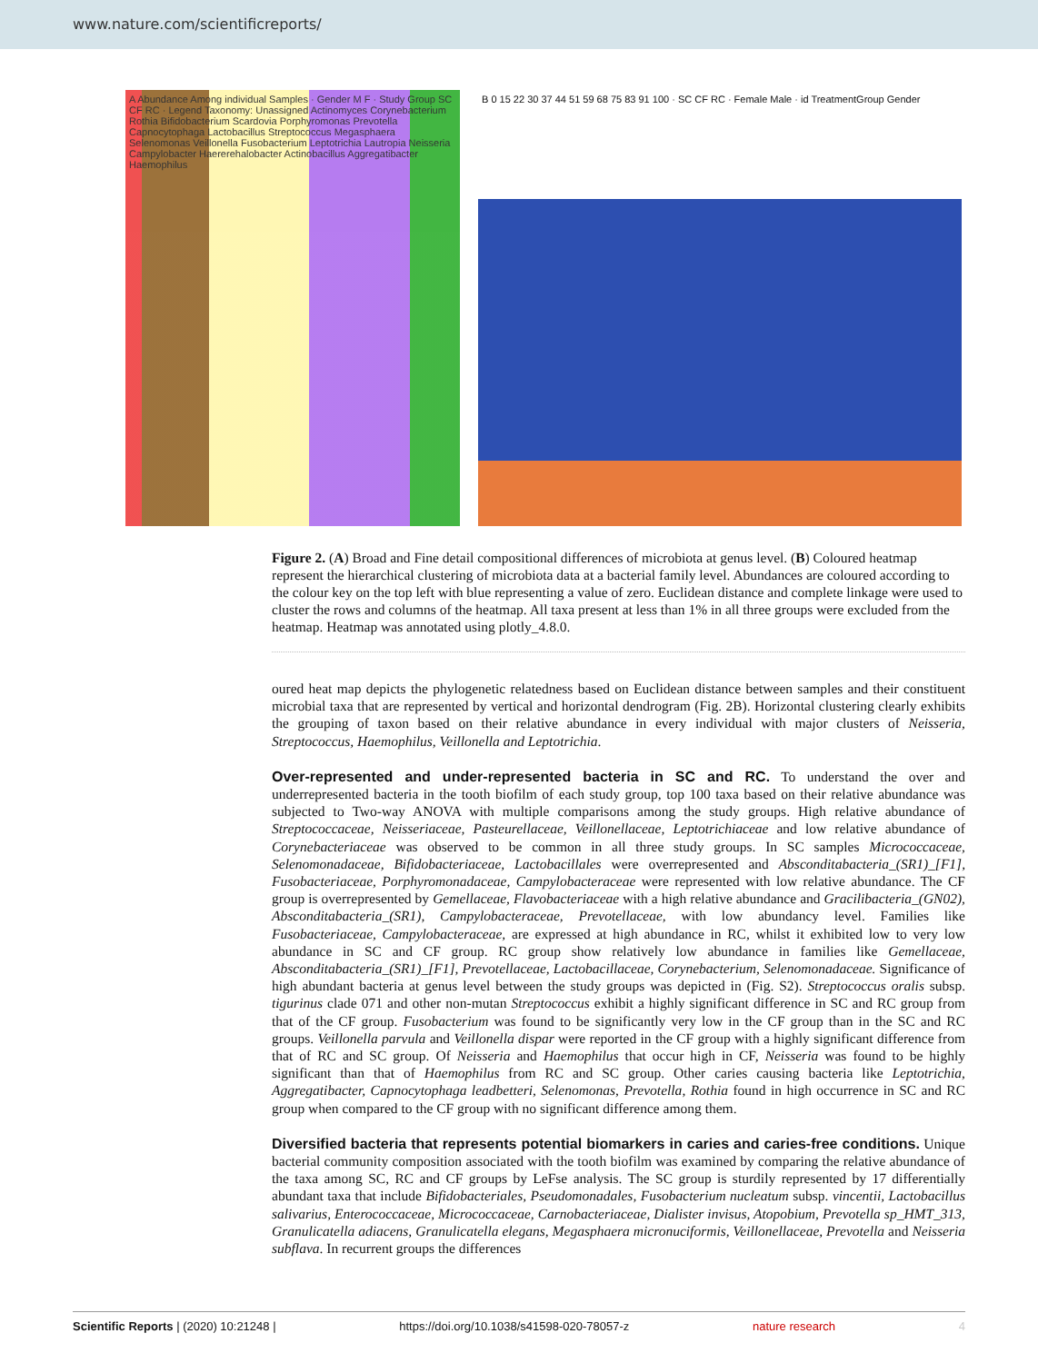www.nature.com/scientificreports/
A Abundance Among individual Samples · Gender M F · Study Group SC CF RC · Legend Taxonomy: Unassigned Actinomyces Corynebacterium Rothia Bifidobacterium Scardovia Porphyromonas Prevotella Capnocytophaga Lactobacillus Streptococcus Megasphaera Selenomonas Veillonella Fusobacterium Leptotrichia Lautropia Neisseria Campylobacter Haererehalobacter Actinobacillus Aggregatibacter Haemophilus
B 0 15 22 30 37 44 51 59 68 75 83 91 100 · SC CF RC · Female Male · id TreatmentGroup Gender
Figure 2. (A) Broad and Fine detail compositional differences of microbiota at genus level. (B) Coloured heatmap represent the hierarchical clustering of microbiota data at a bacterial family level. Abundances are coloured according to the colour key on the top left with blue representing a value of zero. Euclidean distance and complete linkage were used to cluster the rows and columns of the heatmap. All taxa present at less than 1% in all three groups were excluded from the heatmap. Heatmap was annotated using plotly_4.8.0.
oured heat map depicts the phylogenetic relatedness based on Euclidean distance between samples and their constituent microbial taxa that are represented by vertical and horizontal dendrogram (Fig. 2B). Horizontal clustering clearly exhibits the grouping of taxon based on their relative abundance in every individual with major clusters of Neisseria, Streptococcus, Haemophilus, Veillonella and Leptotrichia.
Over-represented and under-represented bacteria in SC and RC.
To understand the over and underrepresented bacteria in the tooth biofilm of each study group, top 100 taxa based on their relative abundance was subjected to Two-way ANOVA with multiple comparisons among the study groups. High relative abundance of Streptococcaceae, Neisseriaceae, Pasteurellaceae, Veillonellaceae, Leptotrichiaceae and low relative abundance of Corynebacteriaceae was observed to be common in all three study groups. In SC samples Micrococcaceae, Selenomonadaceae, Bifidobacteriaceae, Lactobacillales were overrepresented and Absconditabacteria_(SR1)_[F1], Fusobacteriaceae, Porphyromonadaceae, Campylobacteraceae were represented with low relative abundance. The CF group is overrepresented by Gemellaceae, Flavobacteriaceae with a high relative abundance and Gracilibacteria_(GN02), Absconditabacteria_(SR1), Campylobacteraceae, Prevotellaceae, with low abundancy level. Families like Fusobacteriaceae, Campylobacteraceae, are expressed at high abundance in RC, whilst it exhibited low to very low abundance in SC and CF group. RC group show relatively low abundance in families like Gemellaceae, Absconditabacteria_(SR1)_[F1], Prevotellaceae, Lactobacillaceae, Corynebacterium, Selenomonadaceae. Significance of high abundant bacteria at genus level between the study groups was depicted in (Fig. S2). Streptococcus oralis subsp. tigurinus clade 071 and other non-mutan Streptococcus exhibit a highly significant difference in SC and RC group from that of the CF group. Fusobacterium was found to be significantly very low in the CF group than in the SC and RC groups. Veillonella parvula and Veillonella dispar were reported in the CF group with a highly significant difference from that of RC and SC group. Of Neisseria and Haemophilus that occur high in CF, Neisseria was found to be highly significant than that of Haemophilus from RC and SC group. Other caries causing bacteria like Leptotrichia, Aggregatibacter, Capnocytophaga leadbetteri, Selenomonas, Prevotella, Rothia found in high occurrence in SC and RC group when compared to the CF group with no significant difference among them.
Diversified bacteria that represents potential biomarkers in caries and caries-free conditions.
Unique bacterial community composition associated with the tooth biofilm was examined by comparing the relative abundance of the taxa among SC, RC and CF groups by LeFse analysis. The SC group is sturdily represented by 17 differentially abundant taxa that include Bifidobacteriales, Pseudomonadales, Fusobacterium nucleatum subsp. vincentii, Lactobacillus salivarius, Enterococcaceae, Micrococcaceae, Carnobacteriaceae, Dialister invisus, Atopobium, Prevotella sp_HMT_313, Granulicatella adiacens, Granulicatella elegans, Megasphaera micronuciformis, Veillonellaceae, Prevotella and Neisseria subflava. In recurrent groups the differences
Scientific Reports | (2020) 10:21248 | https://doi.org/10.1038/s41598-020-78057-z nature research 4